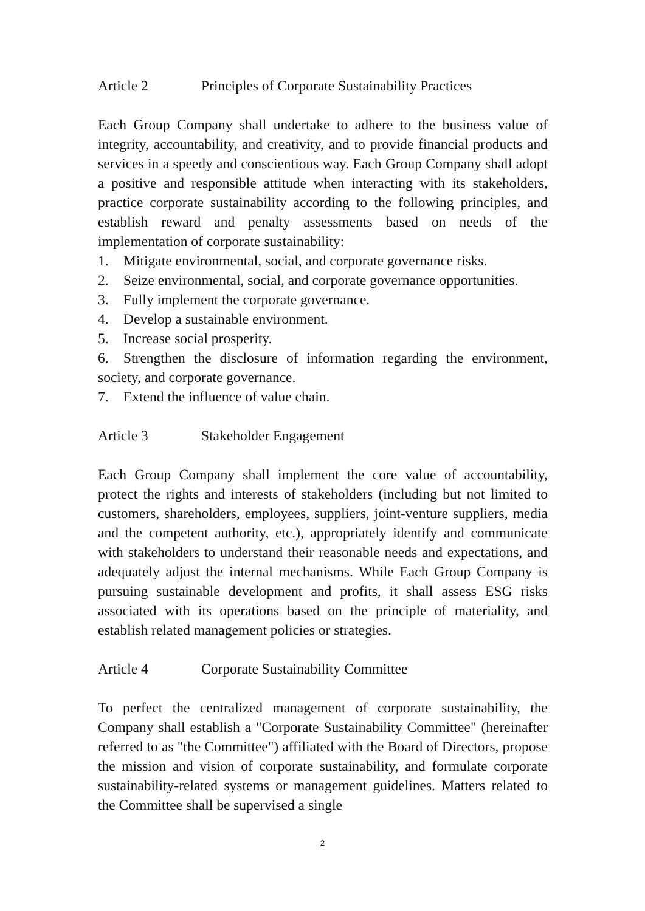Article 2 Principles of Corporate Sustainability Practices
Each Group Company shall undertake to adhere to the business value of integrity, accountability, and creativity, and to provide financial products and services in a speedy and conscientious way. Each Group Company shall adopt a positive and responsible attitude when interacting with its stakeholders, practice corporate sustainability according to the following principles, and establish reward and penalty assessments based on needs of the implementation of corporate sustainability:
1. Mitigate environmental, social, and corporate governance risks.
2. Seize environmental, social, and corporate governance opportunities.
3. Fully implement the corporate governance.
4. Develop a sustainable environment.
5. Increase social prosperity.
6. Strengthen the disclosure of information regarding the environment, society, and corporate governance.
7. Extend the influence of value chain.
Article 3 Stakeholder Engagement
Each Group Company shall implement the core value of accountability, protect the rights and interests of stakeholders (including but not limited to customers, shareholders, employees, suppliers, joint-venture suppliers, media and the competent authority, etc.), appropriately identify and communicate with stakeholders to understand their reasonable needs and expectations, and adequately adjust the internal mechanisms. While Each Group Company is pursuing sustainable development and profits, it shall assess ESG risks associated with its operations based on the principle of materiality, and establish related management policies or strategies.
Article 4 Corporate Sustainability Committee
To perfect the centralized management of corporate sustainability, the Company shall establish a "Corporate Sustainability Committee" (hereinafter referred to as "the Committee") affiliated with the Board of Directors, propose the mission and vision of corporate sustainability, and formulate corporate sustainability-related systems or management guidelines. Matters related to the Committee shall be supervised a single
2